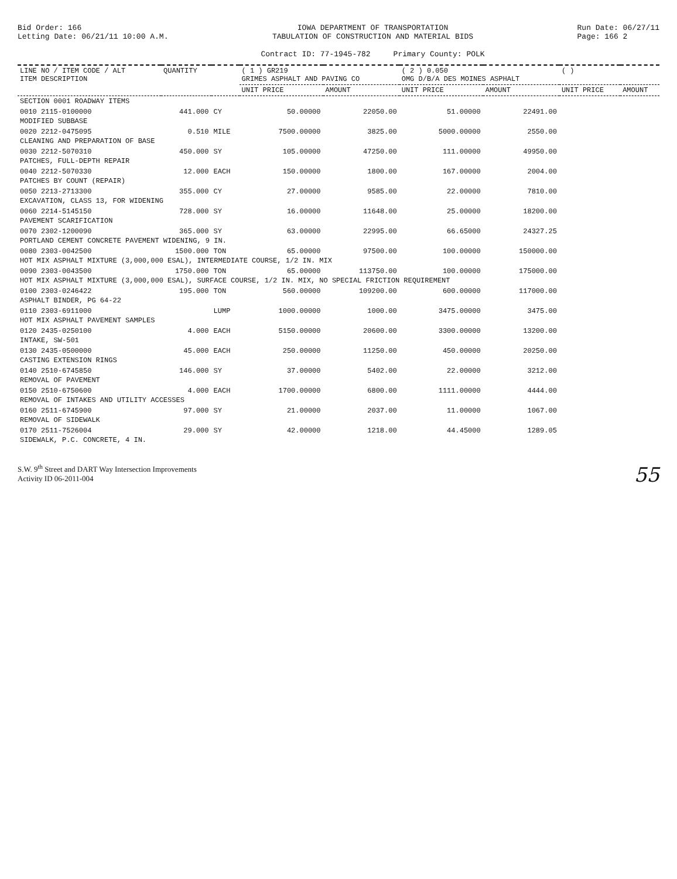Bid Order: 166
Letting Date: 06/21/11 10:00 A.M.
IOWA DEPARTMENT OF TRANSPORTATION
TABULATION OF CONSTRUCTION AND MATERIAL BIDS
Contract ID: 77-1945-782 Primary County: POLK
Run Date: 06/27/11
Page: 166 2
| LINE NO / ITEM CODE / ALT ITEM DESCRIPTION | QUANTITY | | ( 1 ) GR219 GRIMES ASPHALT AND PAVING CO | | ( 2 ) 0.050 OMG D/B/A DES MOINES ASPHALT | | ( ) | |
| --- | --- | --- | --- | --- | --- | --- | --- | --- |
| | | | UNIT PRICE | AMOUNT | UNIT PRICE | AMOUNT | UNIT PRICE | AMOUNT |
| SECTION 0001 ROADWAY ITEMS | | | | | | | | |
| 0010 2115-0100000 | 441.000 | CY | 50.00000 | 22050.00 | 51.00000 | 22491.00 | | |
| MODIFIED SUBBASE | | | | | | | | |
| 0020 2212-0475095 | 0.510 | MILE | 7500.00000 | 3825.00 | 5000.00000 | 2550.00 | | |
| CLEANING AND PREPARATION OF BASE | | | | | | | | |
| 0030 2212-5070310 | 450.000 | SY | 105.00000 | 47250.00 | 111.00000 | 49950.00 | | |
| PATCHES, FULL-DEPTH REPAIR | | | | | | | | |
| 0040 2212-5070330 | 12.000 | EACH | 150.00000 | 1800.00 | 167.00000 | 2004.00 | | |
| PATCHES BY COUNT (REPAIR) | | | | | | | | |
| 0050 2213-2713300 | 355.000 | CY | 27.00000 | 9585.00 | 22.00000 | 7810.00 | | |
| EXCAVATION, CLASS 13, FOR WIDENING | | | | | | | | |
| 0060 2214-5145150 | 728.000 | SY | 16.00000 | 11648.00 | 25.00000 | 18200.00 | | |
| PAVEMENT SCARIFICATION | | | | | | | | |
| 0070 2302-1200090 | 365.000 | SY | 63.00000 | 22995.00 | 66.65000 | 24327.25 | | |
| PORTLAND CEMENT CONCRETE PAVEMENT WIDENING, 9 IN. | | | | | | | | |
| 0080 2303-0042500 | 1500.000 | TON | 65.00000 | 97500.00 | 100.00000 | 150000.00 | | |
| HOT MIX ASPHALT MIXTURE (3,000,000 ESAL), INTERMEDIATE COURSE, 1/2 IN. MIX | | | | | | | | |
| 0090 2303-0043500 | 1750.000 | TON | 65.00000 | 113750.00 | 100.00000 | 175000.00 | | |
| HOT MIX ASPHALT MIXTURE (3,000,000 ESAL), SURFACE COURSE, 1/2 IN. MIX, NO SPECIAL FRICTION REQUIREMENT | | | | | | | | |
| 0100 2303-0246422 | 195.000 | TON | 560.00000 | 109200.00 | 600.00000 | 117000.00 | | |
| ASPHALT BINDER, PG 64-22 | | | | | | | | |
| 0110 2303-6911000 | | LUMP | 1000.00000 | 1000.00 | 3475.00000 | 3475.00 | | |
| HOT MIX ASPHALT PAVEMENT SAMPLES | | | | | | | | |
| 0120 2435-0250100 | 4.000 | EACH | 5150.00000 | 20600.00 | 3300.00000 | 13200.00 | | |
| INTAKE, SW-501 | | | | | | | | |
| 0130 2435-0500000 | 45.000 | EACH | 250.00000 | 11250.00 | 450.00000 | 20250.00 | | |
| CASTING EXTENSION RINGS | | | | | | | | |
| 0140 2510-6745850 | 146.000 | SY | 37.00000 | 5402.00 | 22.00000 | 3212.00 | | |
| REMOVAL OF PAVEMENT | | | | | | | | |
| 0150 2510-6750600 | 4.000 | EACH | 1700.00000 | 6800.00 | 1111.00000 | 4444.00 | | |
| REMOVAL OF INTAKES AND UTILITY ACCESSES | | | | | | | | |
| 0160 2511-6745900 | 97.000 | SY | 21.00000 | 2037.00 | 11.00000 | 1067.00 | | |
| REMOVAL OF SIDEWALK | | | | | | | | |
| 0170 2511-7526004 | 29.000 | SY | 42.00000 | 1218.00 | 44.45000 | 1289.05 | | |
| SIDEWALK, P.C. CONCRETE, 4 IN. | | | | | | | | |
S.W. 9<sup>th</sup> Street and DART Way Intersection Improvements
Activity ID 06-2011-004
55